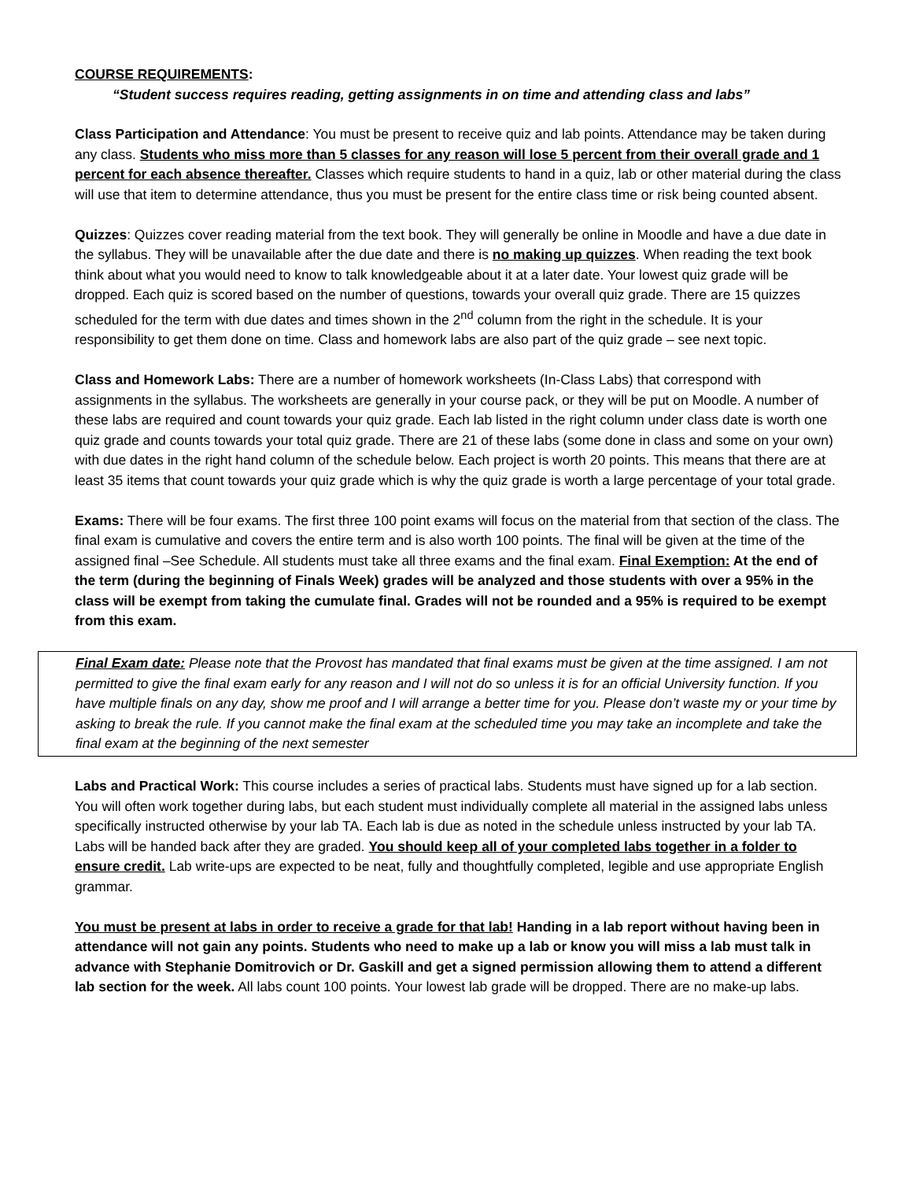COURSE REQUIREMENTS:
“Student success requires reading, getting assignments in on time and attending class and labs”
Class Participation and Attendance: You must be present to receive quiz and lab points. Attendance may be taken during any class. Students who miss more than 5 classes for any reason will lose 5 percent from their overall grade and 1 percent for each absence thereafter. Classes which require students to hand in a quiz, lab or other material during the class will use that item to determine attendance, thus you must be present for the entire class time or risk being counted absent.
Quizzes: Quizzes cover reading material from the text book. They will generally be online in Moodle and have a due date in the syllabus. They will be unavailable after the due date and there is no making up quizzes. When reading the text book think about what you would need to know to talk knowledgeable about it at a later date. Your lowest quiz grade will be dropped. Each quiz is scored based on the number of questions, towards your overall quiz grade. There are 15 quizzes scheduled for the term with due dates and times shown in the 2<sup>nd</sup> column from the right in the schedule. It is your responsibility to get them done on time. Class and homework labs are also part of the quiz grade – see next topic.
Class and Homework Labs: There are a number of homework worksheets (In-Class Labs) that correspond with assignments in the syllabus. The worksheets are generally in your course pack, or they will be put on Moodle. A number of these labs are required and count towards your quiz grade. Each lab listed in the right column under class date is worth one quiz grade and counts towards your total quiz grade. There are 21 of these labs (some done in class and some on your own) with due dates in the right hand column of the schedule below. Each project is worth 20 points. This means that there are at least 35 items that count towards your quiz grade which is why the quiz grade is worth a large percentage of your total grade.
Exams: There will be four exams. The first three 100 point exams will focus on the material from that section of the class. The final exam is cumulative and covers the entire term and is also worth 100 points. The final will be given at the time of the assigned final –See Schedule. All students must take all three exams and the final exam. Final Exemption: At the end of the term (during the beginning of Finals Week) grades will be analyzed and those students with over a 95% in the class will be exempt from taking the cumulate final. Grades will not be rounded and a 95% is required to be exempt from this exam.
Final Exam date: Please note that the Provost has mandated that final exams must be given at the time assigned. I am not permitted to give the final exam early for any reason and I will not do so unless it is for an official University function. If you have multiple finals on any day, show me proof and I will arrange a better time for you. Please don’t waste my or your time by asking to break the rule. If you cannot make the final exam at the scheduled time you may take an incomplete and take the final exam at the beginning of the next semester
Labs and Practical Work: This course includes a series of practical labs. Students must have signed up for a lab section. You will often work together during labs, but each student must individually complete all material in the assigned labs unless specifically instructed otherwise by your lab TA. Each lab is due as noted in the schedule unless instructed by your lab TA. Labs will be handed back after they are graded. You should keep all of your completed labs together in a folder to ensure credit. Lab write-ups are expected to be neat, fully and thoughtfully completed, legible and use appropriate English grammar.
You must be present at labs in order to receive a grade for that lab! Handing in a lab report without having been in attendance will not gain any points. Students who need to make up a lab or know you will miss a lab must talk in advance with Stephanie Domitrovich or Dr. Gaskill and get a signed permission allowing them to attend a different lab section for the week. All labs count 100 points. Your lowest lab grade will be dropped. There are no make-up labs.